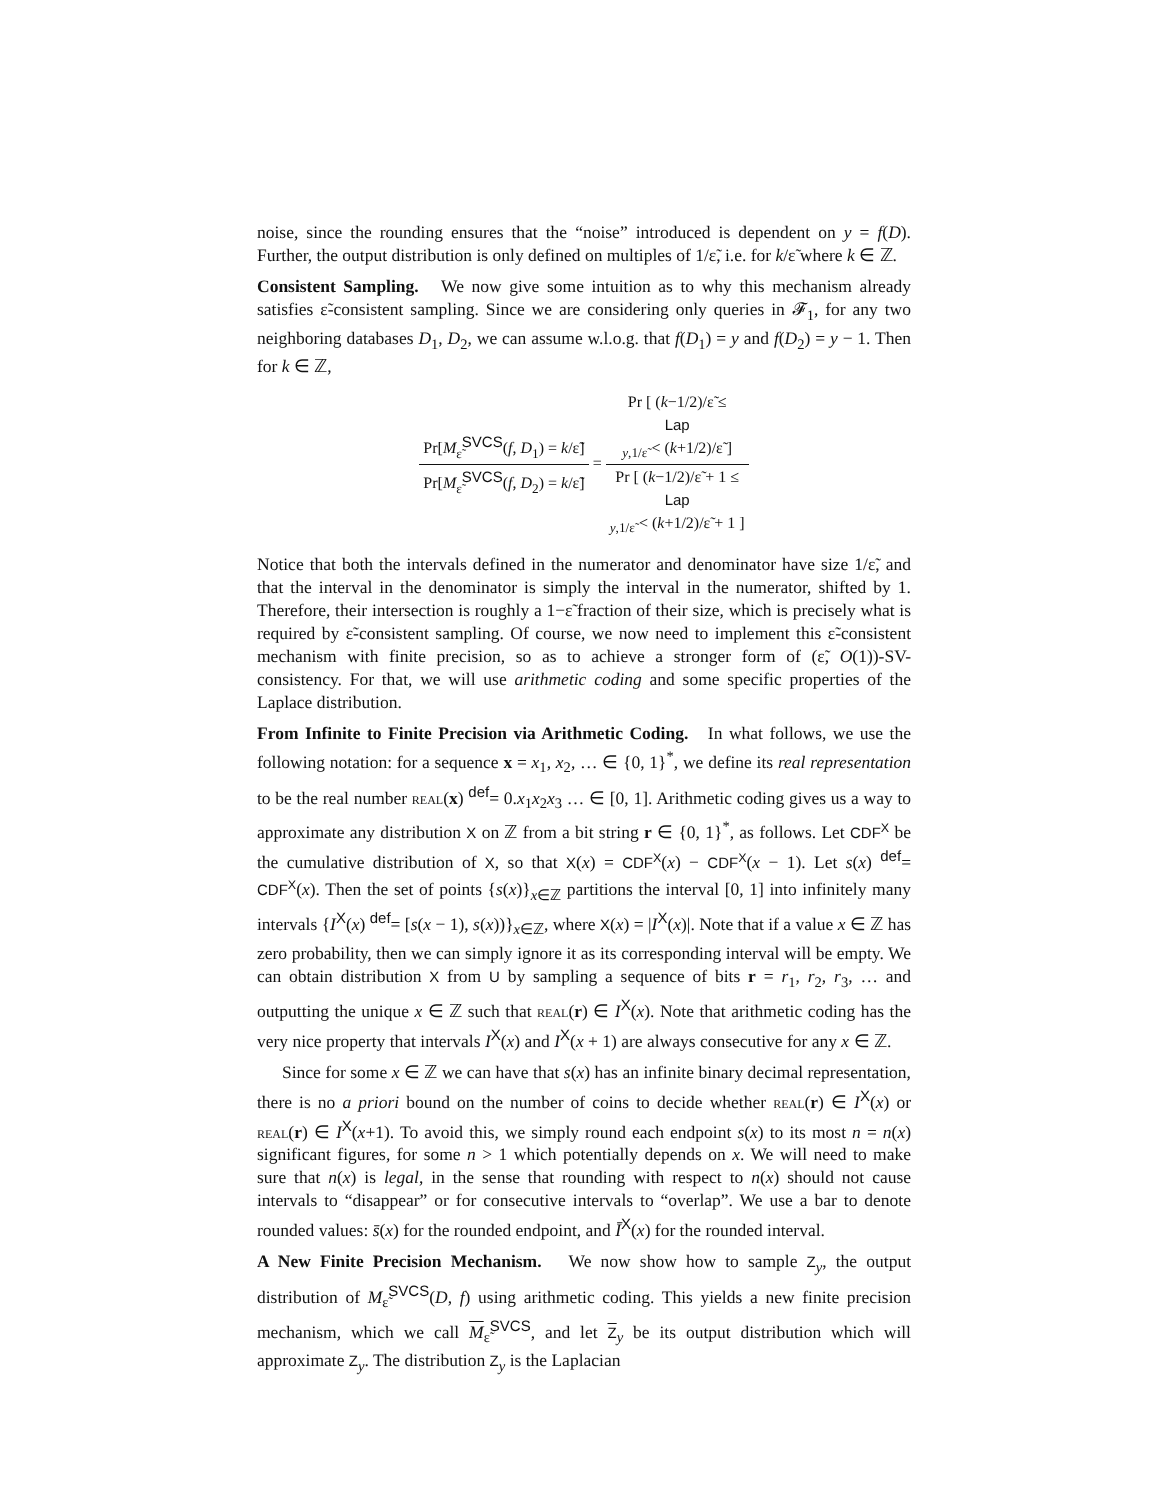noise, since the rounding ensures that the “noise” introduced is dependent on y = f(D). Further, the output distribution is only defined on multiples of 1/ε̃, i.e. for k/ε̃ where k ∈ ℤ.
Consistent Sampling. We now give some intuition as to why this mechanism already satisfies ε̃-consistent sampling. Since we are considering only queries in 𝓕<sub>1</sub>, for any two neighboring databases D<sub>1</sub>, D<sub>2</sub>, we can assume w.l.o.g. that f(D<sub>1</sub>) = y and f(D<sub>2</sub>) = y − 1. Then for k ∈ ℤ,
Pr[M<sub>ε̃</sub><sup>SVCS</sup>(f, D<sub>1</sub>) = k/ε̃] Pr[M<sub>ε̃</sub><sup>SVCS</sup>(f, D<sub>2</sub>) = k/ε̃] = Pr [ (k−1/2)/ε̃ ≤
Lap
<sub>y,1/ε̃</sub> < (k+1/2)/ε̃ ] Pr [ (k−1/2)/ε̃ + 1 ≤
Lap
<sub>y,1/ε̃</sub> < (k+1/2)/ε̃ + 1 ]
Notice that both the intervals defined in the numerator and denominator have size 1/ε̃, and that the interval in the denominator is simply the interval in the numerator, shifted by 1. Therefore, their intersection is roughly a 1−ε̃ fraction of their size, which is precisely what is required by ε̃-consistent sampling. Of course, we now need to implement this ε̃-consistent mechanism with finite precision, so as to achieve a stronger form of (ε̃, O(1))-SV-consistency. For that, we will use arithmetic coding and some specific properties of the Laplace distribution.
From Infinite to Finite Precision via Arithmetic Coding. In what follows, we use the following notation: for a sequence x = x<sub>1</sub>, x<sub>2</sub>, … ∈ {0, 1}<sup>*</sup>, we define its real representation to be the real number real(x) <sup>def</sup>= 0.x<sub>1</sub>x<sub>2</sub>x<sub>3</sub> … ∈ [0, 1]. Arithmetic coding gives us a way to approximate any distribution X on ℤ from a bit string r ∈ {0, 1}<sup>*</sup>, as follows. Let CDF<sup>X</sup> be the cumulative distribution of X, so that X(x) = CDF<sup>X</sup>(x) − CDF<sup>X</sup>(x − 1). Let s(x) <sup>def</sup>= CDF<sup>X</sup>(x). Then the set of points {s(x)}<sub>x∈ℤ</sub> partitions the interval [0, 1] into infinitely many intervals {I<sup>X</sup>(x) <sup>def</sup>= [s(x − 1), s(x))}<sub>x∈ℤ</sub>, where X(x) = |I<sup>X</sup>(x)|. Note that if a value x ∈ ℤ has zero probability, then we can simply ignore it as its corresponding interval will be empty. We can obtain distribution X from U by sampling a sequence of bits r = r<sub>1</sub>, r<sub>2</sub>, r<sub>3</sub>, … and outputting the unique x ∈ ℤ such that real(r) ∈ I<sup>X</sup>(x). Note that arithmetic coding has the very nice property that intervals I<sup>X</sup>(x) and I<sup>X</sup>(x + 1) are always consecutive for any x ∈ ℤ.
Since for some x ∈ ℤ we can have that s(x) has an infinite binary decimal representation, there is no a priori bound on the number of coins to decide whether real(r) ∈ I<sup>X</sup>(x) or real(r) ∈ I<sup>X</sup>(x+1). To avoid this, we simply round each endpoint s(x) to its most n = n(x) significant figures, for some n > 1 which potentially depends on x. We will need to make sure that n(x) is legal, in the sense that rounding with respect to n(x) should not cause intervals to “disappear” or for consecutive intervals to “overlap”. We use a bar to denote rounded values: s̄(x) for the rounded endpoint, and Ī<sup>X</sup>(x) for the rounded interval.
A New Finite Precision Mechanism. We now show how to sample Z<sub>y</sub>, the output distribution of M<sub>ε̃</sub><sup>SVCS</sup>(D, f) using arithmetic coding. This yields a new finite precision mechanism, which we call M<sub>ε̃</sub><sup>SVCS</sup>, and let Z<sub>y</sub> be its output distribution which will approximate Z<sub>y</sub>. The distribution Z<sub>y</sub> is the Laplacian